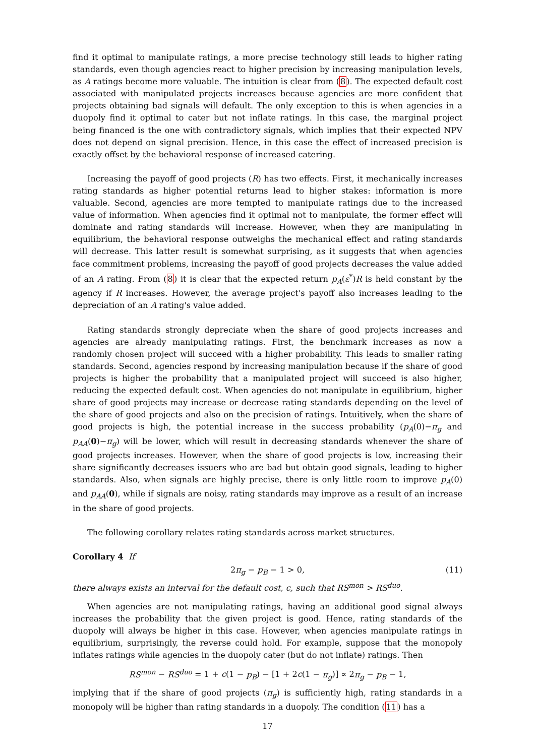find it optimal to manipulate ratings, a more precise technology still leads to higher rating standards, even though agencies react to higher precision by increasing manipulation levels, as A ratings become more valuable. The intuition is clear from (8). The expected default cost associated with manipulated projects increases because agencies are more confident that projects obtaining bad signals will default. The only exception to this is when agencies in a duopoly find it optimal to cater but not inflate ratings. In this case, the marginal project being financed is the one with contradictory signals, which implies that their expected NPV does not depend on signal precision. Hence, in this case the effect of increased precision is exactly offset by the behavioral response of increased catering.
Increasing the payoff of good projects (R) has two effects. First, it mechanically increases rating standards as higher potential returns lead to higher stakes: information is more valuable. Second, agencies are more tempted to manipulate ratings due to the increased value of information. When agencies find it optimal not to manipulate, the former effect will dominate and rating standards will increase. However, when they are manipulating in equilibrium, the behavioral response outweighs the mechanical effect and rating standards will decrease. This latter result is somewhat surprising, as it suggests that when agencies face commitment problems, increasing the payoff of good projects decreases the value added of an A rating. From (8) it is clear that the expected return p<sub>A</sub>(ε<sup>*</sup>)R is held constant by the agency if R increases. However, the average project's payoff also increases leading to the depreciation of an A rating's value added.
Rating standards strongly depreciate when the share of good projects increases and agencies are already manipulating ratings. First, the benchmark increases as now a randomly chosen project will succeed with a higher probability. This leads to smaller rating standards. Second, agencies respond by increasing manipulation because if the share of good projects is higher the probability that a manipulated project will succeed is also higher, reducing the expected default cost. When agencies do not manipulate in equilibrium, higher share of good projects may increase or decrease rating standards depending on the level of the share of good projects and also on the precision of ratings. Intuitively, when the share of good projects is high, the potential increase in the success probability (p<sub>A</sub>(0)−π<sub>g</sub> and p<sub>AA</sub>(0)−π<sub>g</sub>) will be lower, which will result in decreasing standards whenever the share of good projects increases. However, when the share of good projects is low, increasing their share significantly decreases issuers who are bad but obtain good signals, leading to higher standards. Also, when signals are highly precise, there is only little room to improve p<sub>A</sub>(0) and p<sub>AA</sub>(0), while if signals are noisy, rating standards may improve as a result of an increase in the share of good projects.
The following corollary relates rating standards across market structures.
Corollary 4 If
2π<sub>g</sub> − p<sub>B</sub> − 1 > 0, (11)
there always exists an interval for the default cost, c, such that RS<sup>mon</sup> > RS<sup>duo</sup>.
When agencies are not manipulating ratings, having an additional good signal always increases the probability that the given project is good. Hence, rating standards of the duopoly will always be higher in this case. However, when agencies manipulate ratings in equilibrium, surprisingly, the reverse could hold. For example, suppose that the monopoly inflates ratings while agencies in the duopoly cater (but do not inflate) ratings. Then
RS<sup>mon</sup> − RS<sup>duo</sup> = 1 + c(1 − p<sub>B</sub>) − [1 + 2c(1 − π<sub>g</sub>)] ∝ 2π<sub>g</sub> − p<sub>B</sub> − 1,
implying that if the share of good projects (π<sub>g</sub>) is sufficiently high, rating standards in a monopoly will be higher than rating standards in a duopoly. The condition (11) has a
17